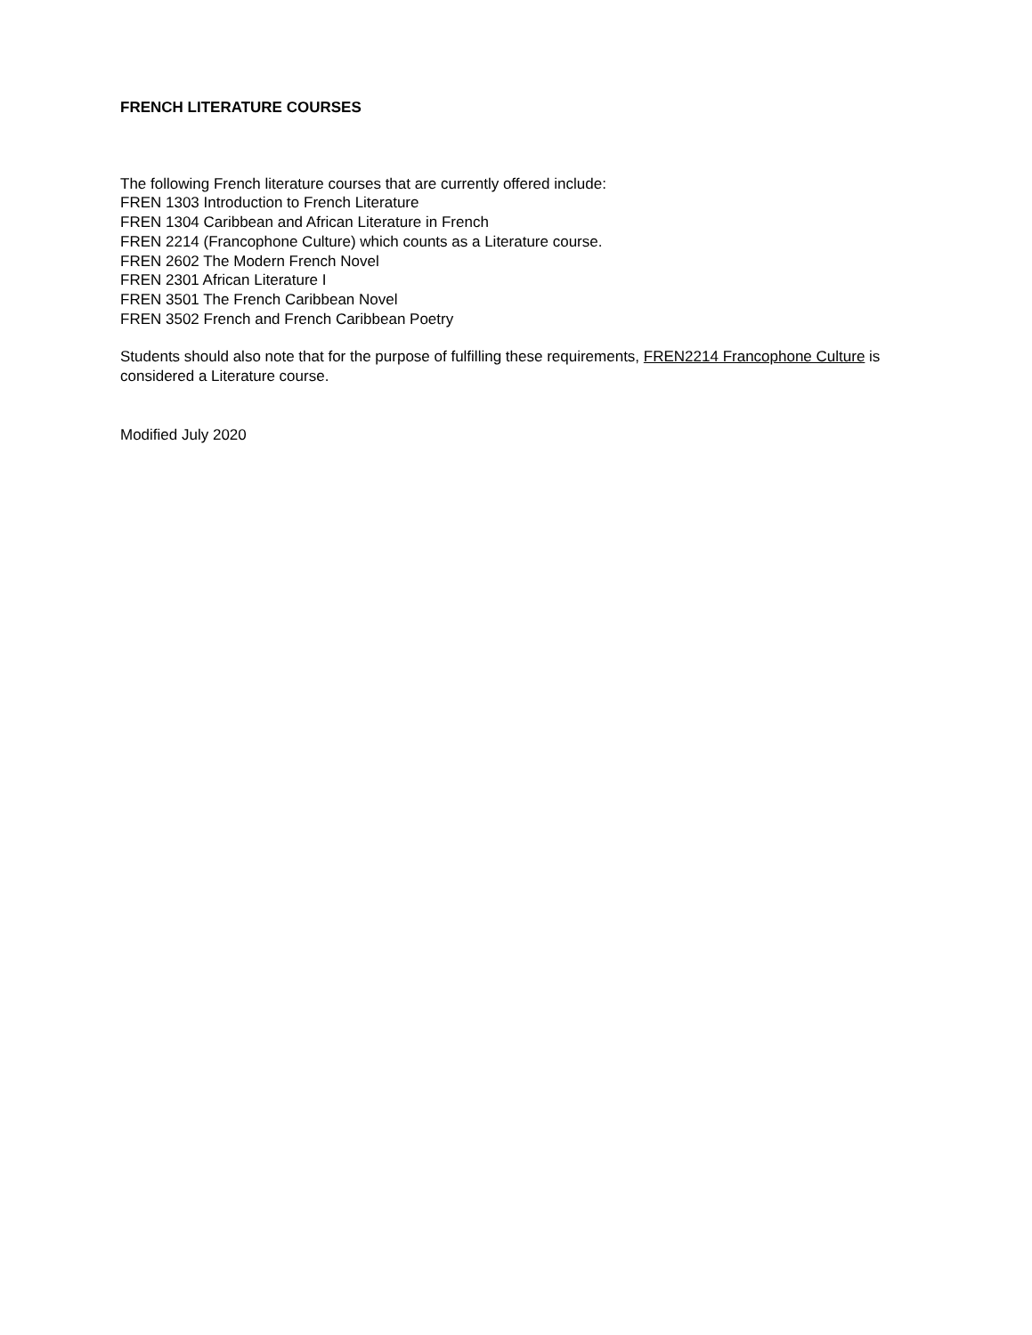FRENCH LITERATURE COURSES
The following French literature courses that are currently offered include:
FREN 1303 Introduction to French Literature
FREN 1304 Caribbean and African Literature in French
FREN 2214 (Francophone Culture) which counts as a Literature course.
FREN 2602 The Modern French Novel
FREN 2301 African Literature I
FREN 3501 The French Caribbean Novel
FREN 3502 French and French Caribbean Poetry
Students should also note that for the purpose of fulfilling these requirements, FREN2214 Francophone Culture is considered a Literature course.
Modified July 2020